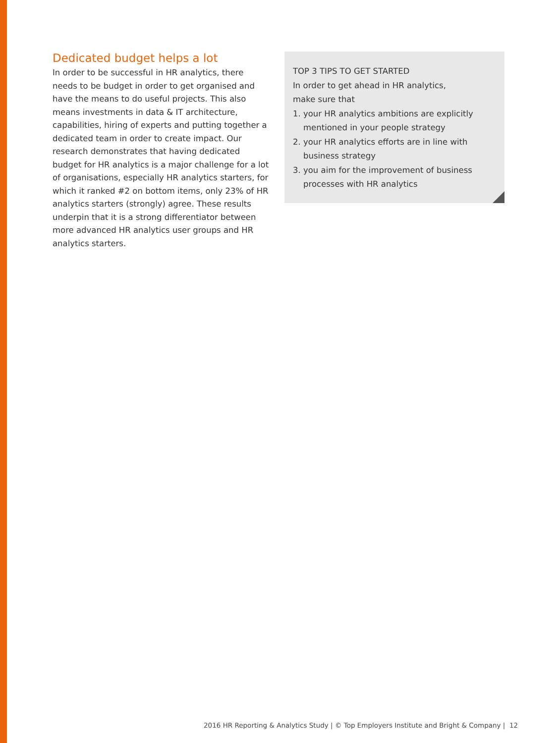Dedicated budget helps a lot
In order to be successful in HR analytics, there needs to be budget in order to get organised and have the means to do useful projects. This also means investments in data & IT architecture, capabilities, hiring of experts and putting together a dedicated team in order to create impact. Our research demonstrates that having dedicated budget for HR analytics is a major challenge for a lot of organisations, especially HR analytics starters, for which it ranked #2 on bottom items, only 23% of HR analytics starters (strongly) agree. These results underpin that it is a strong differentiator between more advanced HR analytics user groups and HR analytics starters.
TOP 3 TIPS TO GET STARTED
In order to get ahead in HR analytics,
make sure that
1. your HR analytics ambitions are explicitly mentioned in your people strategy
2. your HR analytics efforts are in line with business strategy
3. you aim for the improvement of business processes with HR analytics
2016 HR Reporting & Analytics Study | © Top Employers Institute and Bright & Company | 12